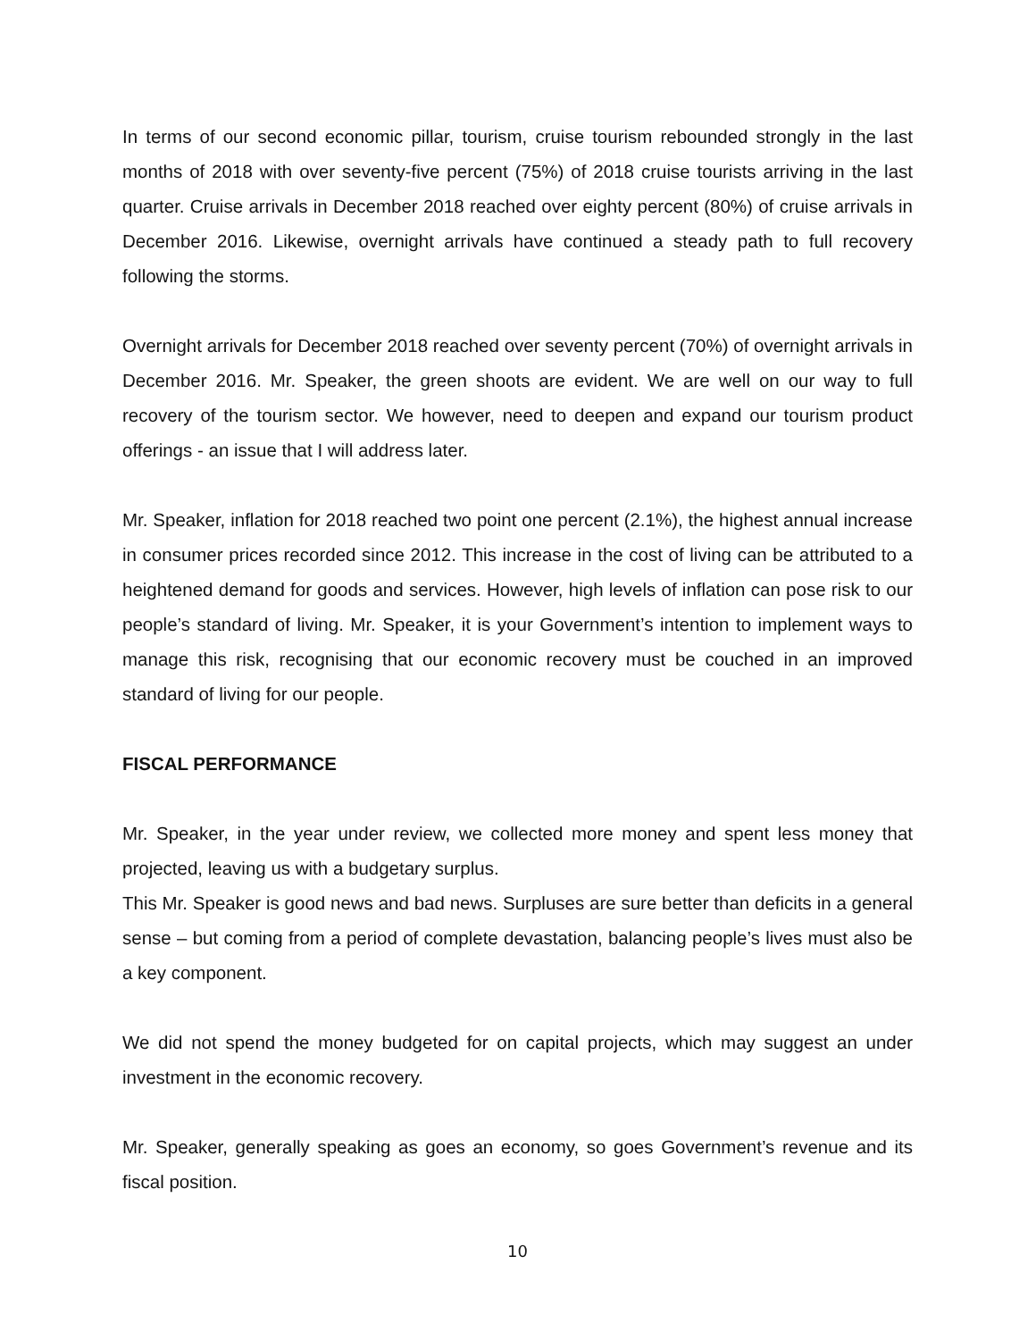In terms of our second economic pillar, tourism, cruise tourism rebounded strongly in the last months of 2018 with over seventy-five percent (75%) of 2018 cruise tourists arriving in the last quarter. Cruise arrivals in December 2018 reached over eighty percent (80%) of cruise arrivals in December 2016. Likewise, overnight arrivals have continued a steady path to full recovery following the storms.
Overnight arrivals for December 2018 reached over seventy percent (70%) of overnight arrivals in December 2016. Mr. Speaker, the green shoots are evident. We are well on our way to full recovery of the tourism sector. We however, need to deepen and expand our tourism product offerings - an issue that I will address later.
Mr. Speaker, inflation for 2018 reached two point one percent (2.1%), the highest annual increase in consumer prices recorded since 2012. This increase in the cost of living can be attributed to a heightened demand for goods and services. However, high levels of inflation can pose risk to our people’s standard of living. Mr. Speaker, it is your Government’s intention to implement ways to manage this risk, recognising that our economic recovery must be couched in an improved standard of living for our people.
FISCAL PERFORMANCE
Mr. Speaker, in the year under review, we collected more money and spent less money that projected, leaving us with a budgetary surplus.
This Mr. Speaker is good news and bad news. Surpluses are sure better than deficits in a general sense – but coming from a period of complete devastation, balancing people’s lives must also be a key component.
We did not spend the money budgeted for on capital projects, which may suggest an under investment in the economic recovery.
Mr. Speaker, generally speaking as goes an economy, so goes Government’s revenue and its fiscal position.
10